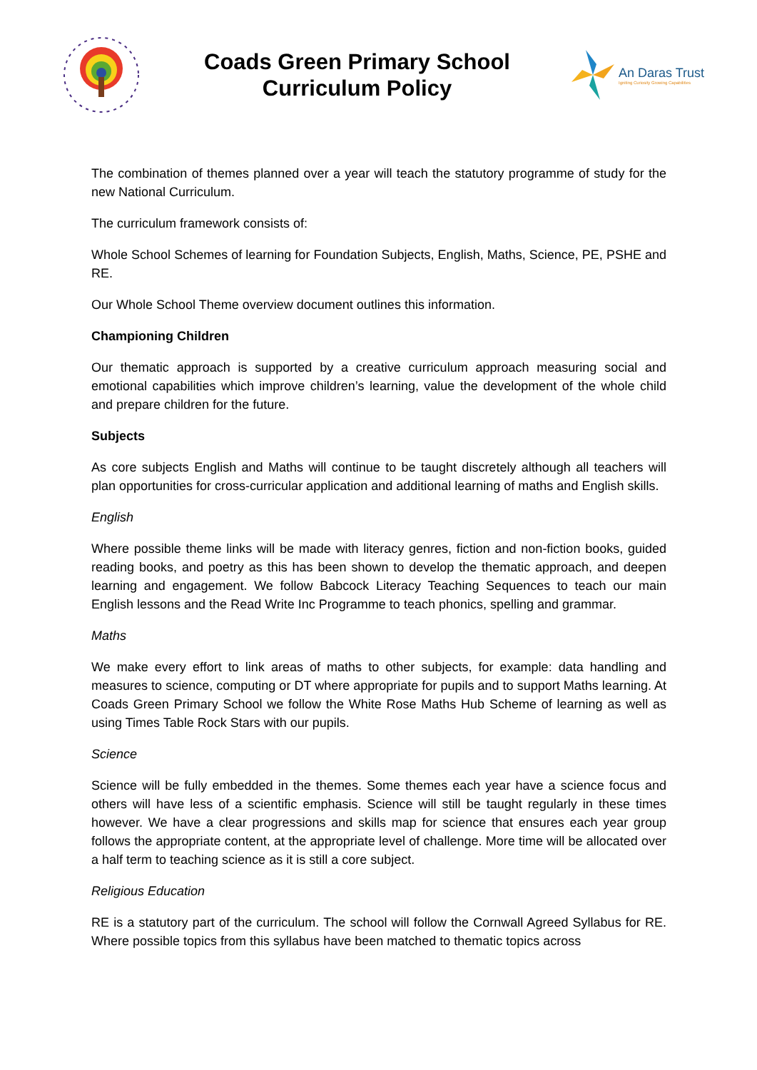Coads Green Primary School
Curriculum Policy
An Daras Trust
Igniting Curiosity Growing Capabilities
The combination of themes planned over a year will teach the statutory programme of study for the new National Curriculum.
The curriculum framework consists of:
Whole School Schemes of learning for Foundation Subjects, English, Maths, Science, PE, PSHE and RE.
Our Whole School Theme overview document outlines this information.
Championing Children
Our thematic approach is supported by a creative curriculum approach measuring social and emotional capabilities which improve children’s learning, value the development of the whole child and prepare children for the future.
Subjects
As core subjects English and Maths will continue to be taught discretely although all teachers will plan opportunities for cross-curricular application and additional learning of maths and English skills.
English
Where possible theme links will be made with literacy genres, fiction and non-fiction books, guided reading books, and poetry as this has been shown to develop the thematic approach, and deepen learning and engagement. We follow Babcock Literacy Teaching Sequences to teach our main English lessons and the Read Write Inc Programme to teach phonics, spelling and grammar.
Maths
We make every effort to link areas of maths to other subjects, for example: data handling and measures to science, computing or DT where appropriate for pupils and to support Maths learning. At Coads Green Primary School we follow the White Rose Maths Hub Scheme of learning as well as using Times Table Rock Stars with our pupils.
Science
Science will be fully embedded in the themes. Some themes each year have a science focus and others will have less of a scientific emphasis. Science will still be taught regularly in these times however. We have a clear progressions and skills map for science that ensures each year group follows the appropriate content, at the appropriate level of challenge. More time will be allocated over a half term to teaching science as it is still a core subject.
Religious Education
RE is a statutory part of the curriculum. The school will follow the Cornwall Agreed Syllabus for RE. Where possible topics from this syllabus have been matched to thematic topics across